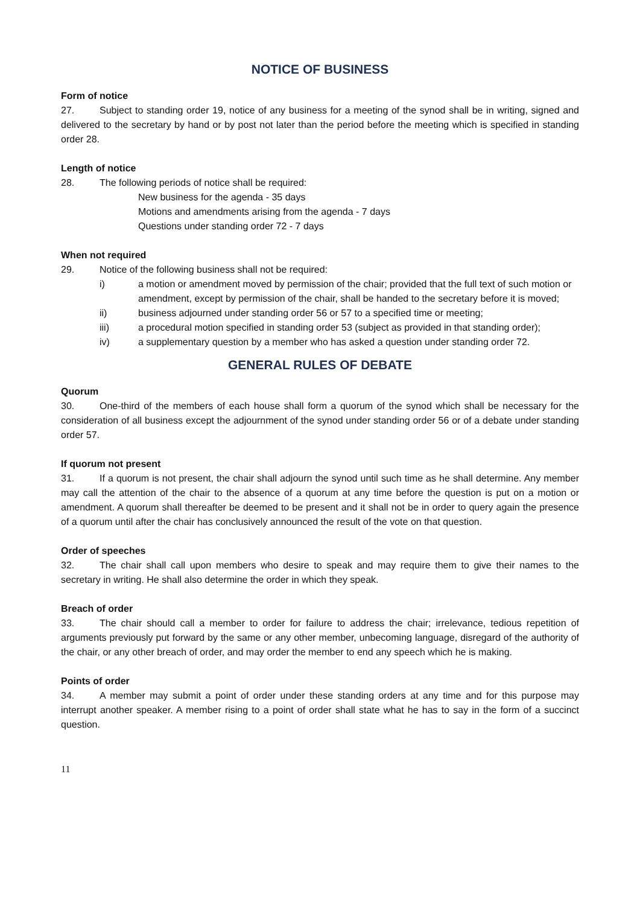NOTICE OF BUSINESS
Form of notice
27. Subject to standing order 19, notice of any business for a meeting of the synod shall be in writing, signed and delivered to the secretary by hand or by post not later than the period before the meeting which is specified in standing order 28.
Length of notice
28. The following periods of notice shall be required:
New business for the agenda - 35 days
Motions and amendments arising from the agenda - 7 days
Questions under standing order 72 - 7 days
When not required
29. Notice of the following business shall not be required:
i) a motion or amendment moved by permission of the chair; provided that the full text of such motion or amendment, except by permission of the chair, shall be handed to the secretary before it is moved;
ii) business adjourned under standing order 56 or 57 to a specified time or meeting;
iii) a procedural motion specified in standing order 53 (subject as provided in that standing order);
iv) a supplementary question by a member who has asked a question under standing order 72.
GENERAL RULES OF DEBATE
Quorum
30. One-third of the members of each house shall form a quorum of the synod which shall be necessary for the consideration of all business except the adjournment of the synod under standing order 56 or of a debate under standing order 57.
If quorum not present
31. If a quorum is not present, the chair shall adjourn the synod until such time as he shall determine. Any member may call the attention of the chair to the absence of a quorum at any time before the question is put on a motion or amendment. A quorum shall thereafter be deemed to be present and it shall not be in order to query again the presence of a quorum until after the chair has conclusively announced the result of the vote on that question.
Order of speeches
32. The chair shall call upon members who desire to speak and may require them to give their names to the secretary in writing. He shall also determine the order in which they speak.
Breach of order
33. The chair should call a member to order for failure to address the chair; irrelevance, tedious repetition of arguments previously put forward by the same or any other member, unbecoming language, disregard of the authority of the chair, or any other breach of order, and may order the member to end any speech which he is making.
Points of order
34. A member may submit a point of order under these standing orders at any time and for this purpose may interrupt another speaker. A member rising to a point of order shall state what he has to say in the form of a succinct question.
11